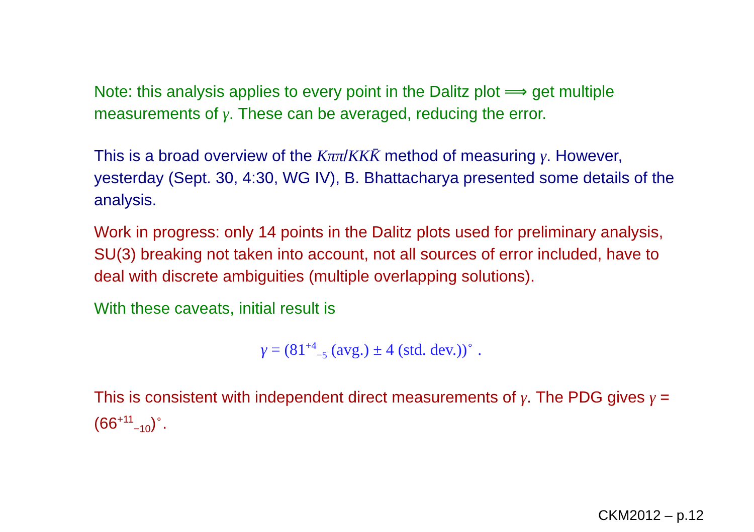Note: this analysis applies to every point in the Dalitz plot ⟹ get multiple measurements of γ. These can be averaged, reducing the error.
This is a broad overview of the Kππ/KKK̄ method of measuring γ. However, yesterday (Sept. 30, 4:30, WG IV), B. Bhattacharya presented some details of the analysis.
Work in progress: only 14 points in the Dalitz plots used for preliminary analysis, SU(3) breaking not taken into account, not all sources of error included, have to deal with discrete ambiguities (multiple overlapping solutions).
With these caveats, initial result is
γ = (81<sup>+4</sup><sub>−5</sub> (avg.) ± 4 (std. dev.))<sup>∘</sup> .
This is consistent with independent direct measurements of γ. The PDG gives γ = (66<sup>+11</sup><sub>−10</sub>)<sup>∘</sup>.
CKM2012 – p.12